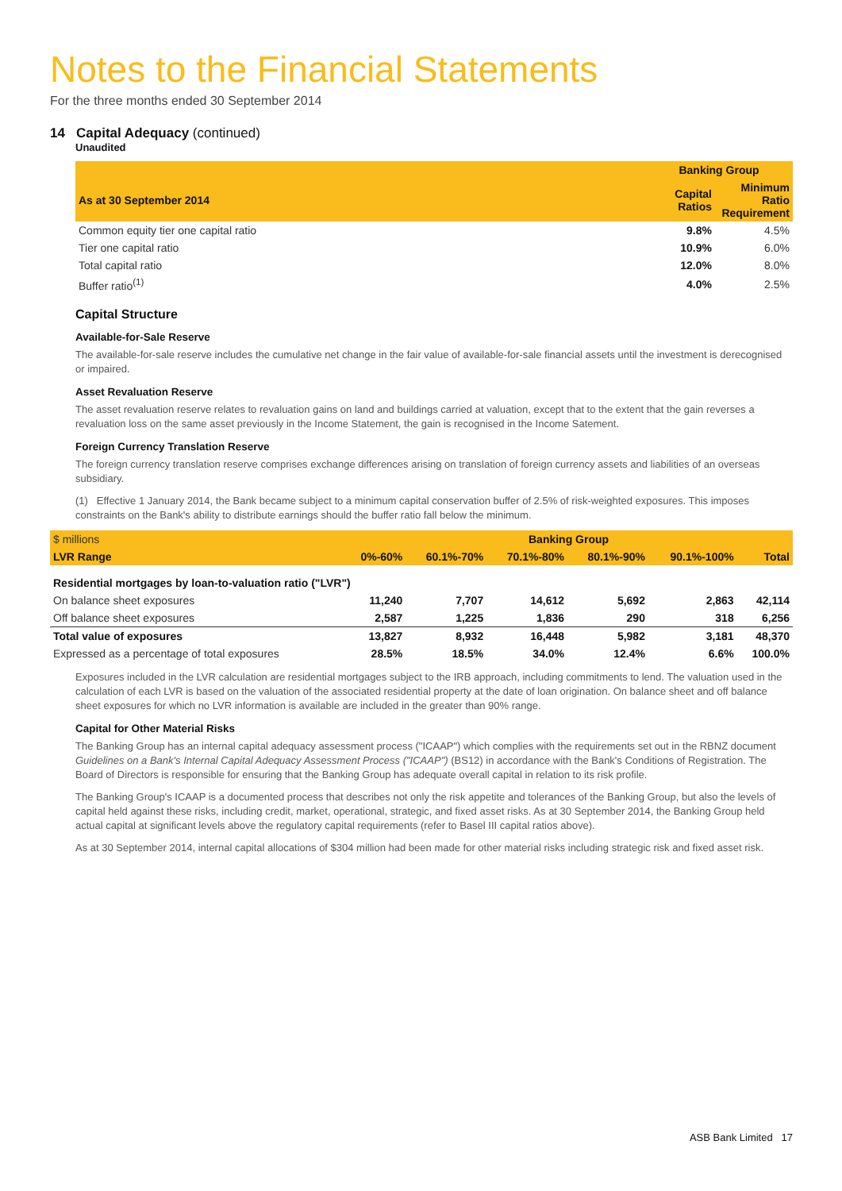Notes to the Financial Statements
For the three months ended 30 September 2014
14 Capital Adequacy (continued)
Unaudited
| | Banking Group | |
| --- | --- | --- |
| As at 30 September 2014 | Capital Ratios | Minimum Ratio Requirement |
| Common equity tier one capital ratio | 9.8% | 4.5% |
| Tier one capital ratio | 10.9% | 6.0% |
| Total capital ratio | 12.0% | 8.0% |
| Buffer ratio<sup>(1)</sup> | 4.0% | 2.5% |
Capital Structure
Available-for-Sale Reserve
The available-for-sale reserve includes the cumulative net change in the fair value of available-for-sale financial assets until the investment is derecognised or impaired.
Asset Revaluation Reserve
The asset revaluation reserve relates to revaluation gains on land and buildings carried at valuation, except that to the extent that the gain reverses a revaluation loss on the same asset previously in the Income Statement, the gain is recognised in the Income Satement.
Foreign Currency Translation Reserve
The foreign currency translation reserve comprises exchange differences arising on translation of foreign currency assets and liabilities of an overseas subsidiary.
(1) Effective 1 January 2014, the Bank became subject to a minimum capital conservation buffer of 2.5% of risk-weighted exposures. This imposes constraints on the Bank's ability to distribute earnings should the buffer ratio fall below the minimum.
| $ millions | Banking Group | | | | | |
| LVR Range | 0%-60% | 60.1%-70% | 70.1%-80% | 80.1%-90% | 90.1%-100% | Total |
| Residential mortgages by loan-to-valuation ratio ("LVR") | | | | | | |
| On balance sheet exposures | 11,240 | 7,707 | 14,612 | 5,692 | 2,863 | 42,114 |
| Off balance sheet exposures | 2,587 | 1,225 | 1,836 | 290 | 318 | 6,256 |
| Total value of exposures | 13,827 | 8,932 | 16,448 | 5,982 | 3,181 | 48,370 |
| Expressed as a percentage of total exposures | 28.5% | 18.5% | 34.0% | 12.4% | 6.6% | 100.0% |
Exposures included in the LVR calculation are residential mortgages subject to the IRB approach, including commitments to lend. The valuation used in the calculation of each LVR is based on the valuation of the associated residential property at the date of loan origination. On balance sheet and off balance sheet exposures for which no LVR information is available are included in the greater than 90% range.
Capital for Other Material Risks
The Banking Group has an internal capital adequacy assessment process ("ICAAP") which complies with the requirements set out in the RBNZ document Guidelines on a Bank's Internal Capital Adequacy Assessment Process ("ICAAP") (BS12) in accordance with the Bank's Conditions of Registration. The Board of Directors is responsible for ensuring that the Banking Group has adequate overall capital in relation to its risk profile.
The Banking Group's ICAAP is a documented process that describes not only the risk appetite and tolerances of the Banking Group, but also the levels of capital held against these risks, including credit, market, operational, strategic, and fixed asset risks. As at 30 September 2014, the Banking Group held actual capital at significant levels above the regulatory capital requirements (refer to Basel III capital ratios above).
As at 30 September 2014, internal capital allocations of $304 million had been made for other material risks including strategic risk and fixed asset risk.
ASB Bank Limited 17